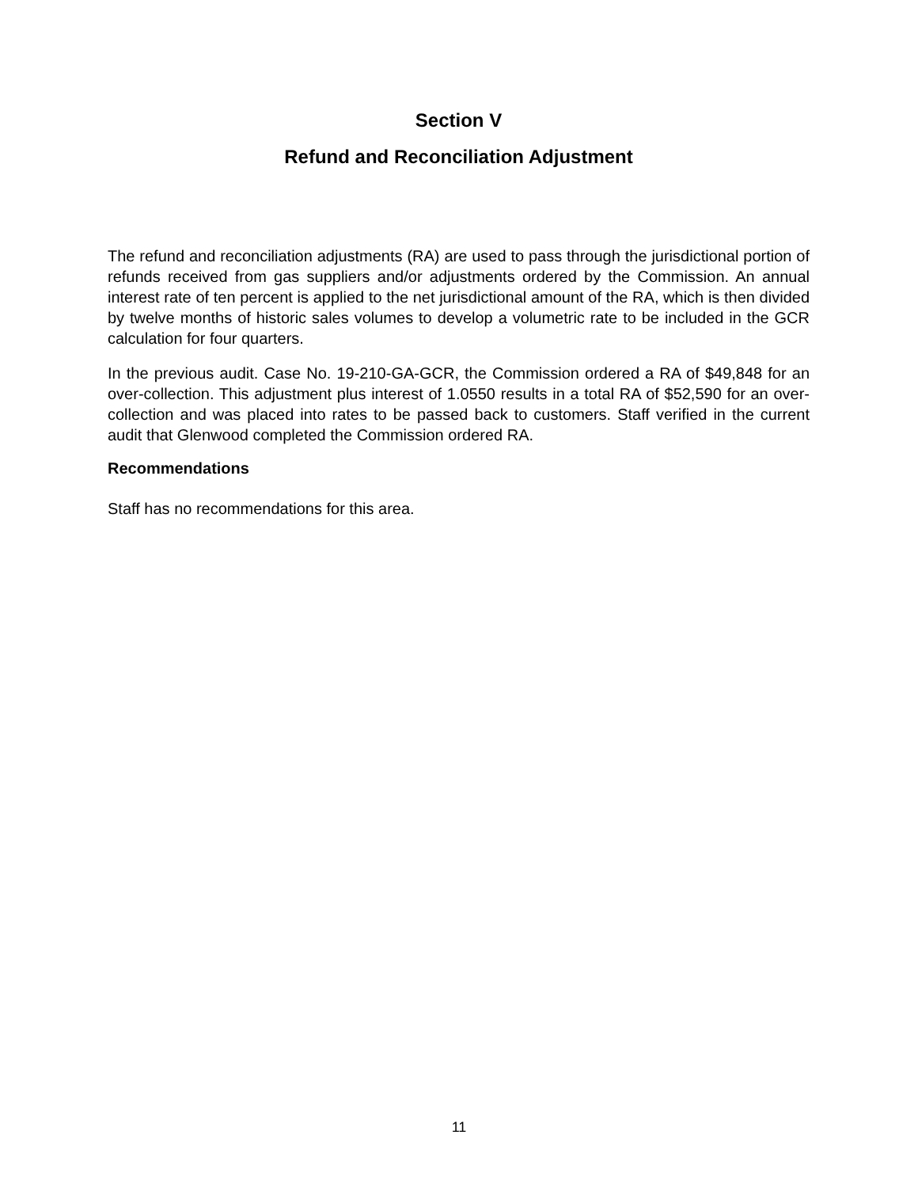Section V
Refund and Reconciliation Adjustment
The refund and reconciliation adjustments (RA) are used to pass through the jurisdictional portion of refunds received from gas suppliers and/or adjustments ordered by the Commission. An annual interest rate of ten percent is applied to the net jurisdictional amount of the RA, which is then divided by twelve months of historic sales volumes to develop a volumetric rate to be included in the GCR calculation for four quarters.
In the previous audit. Case No. 19-210-GA-GCR, the Commission ordered a RA of $49,848 for an over-collection. This adjustment plus interest of 1.0550 results in a total RA of $52,590 for an over-collection and was placed into rates to be passed back to customers. Staff verified in the current audit that Glenwood completed the Commission ordered RA.
Recommendations
Staff has no recommendations for this area.
11